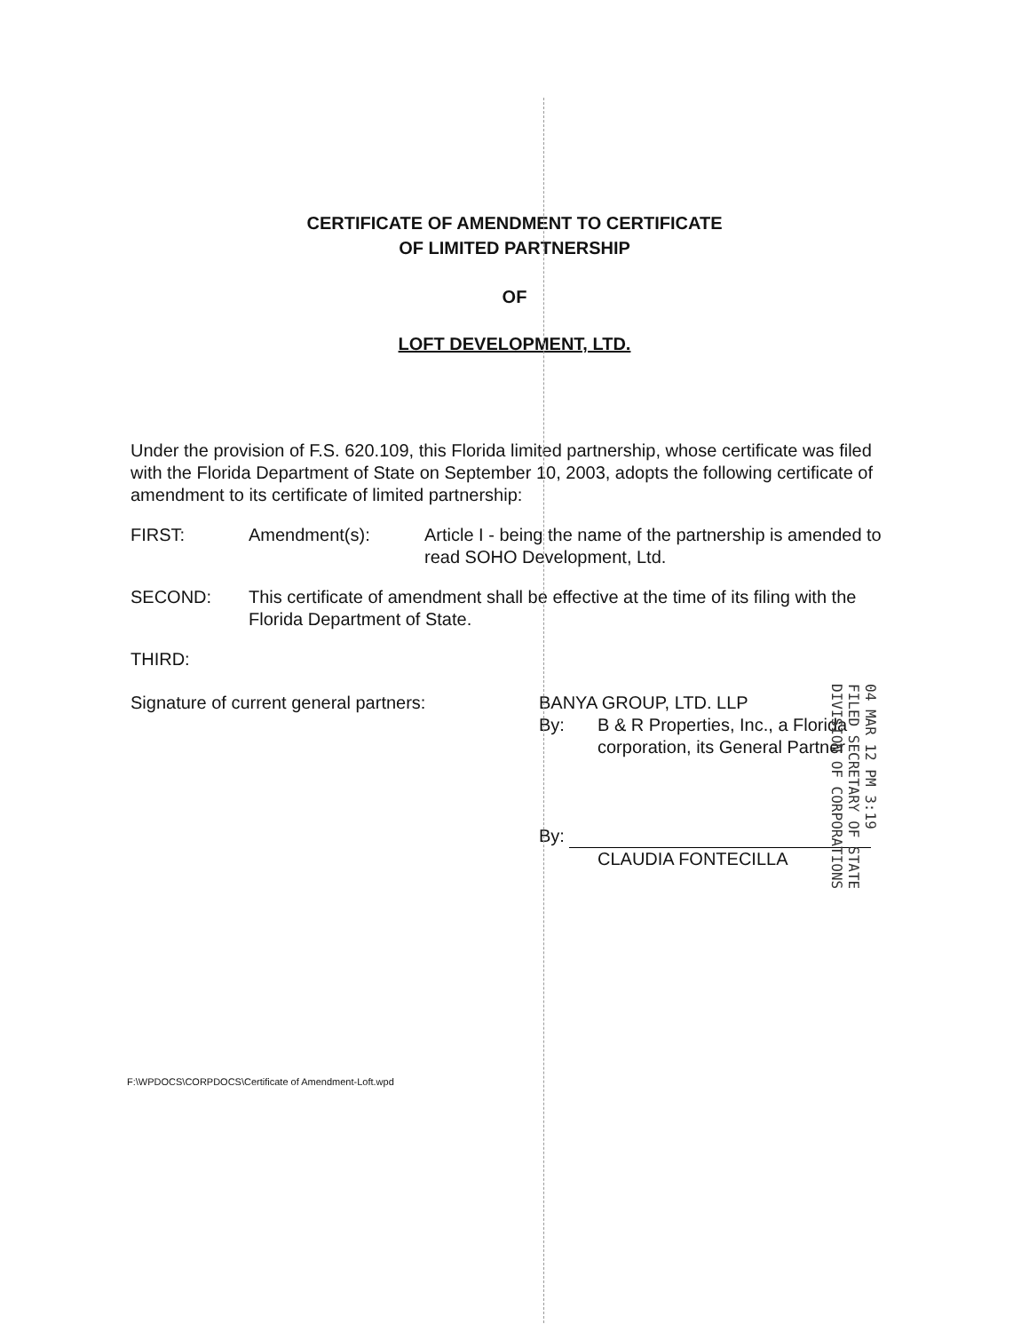CERTIFICATE OF AMENDMENT TO CERTIFICATE
OF LIMITED PARTNERSHIP
OF
LOFT DEVELOPMENT, LTD.
Under the provision of F.S. 620.109, this Florida limited partnership, whose certificate was filed with the Florida Department of State on September 10, 2003, adopts the following certificate of amendment to its certificate of limited partnership:
FIRST: Amendment(s): Article I - being the name of the partnership is amended to read SOHO Development, Ltd.
SECOND: This certificate of amendment shall be effective at the time of its filing with the Florida Department of State.
THIRD:
Signature of current general partners: BANYA GROUP, LTD. LLP
By: B & R Properties, Inc., a Florida
corporation, its General Partner
By:
CLAUDIA FONTECILLA
04 MAR 12 PM 3:19
FILED SECRETARY OF STATE
DIVISION OF CORPORATIONS
F:\WPDOCS\CORPDOCS\Certificate of Amendment-Loft.wpd